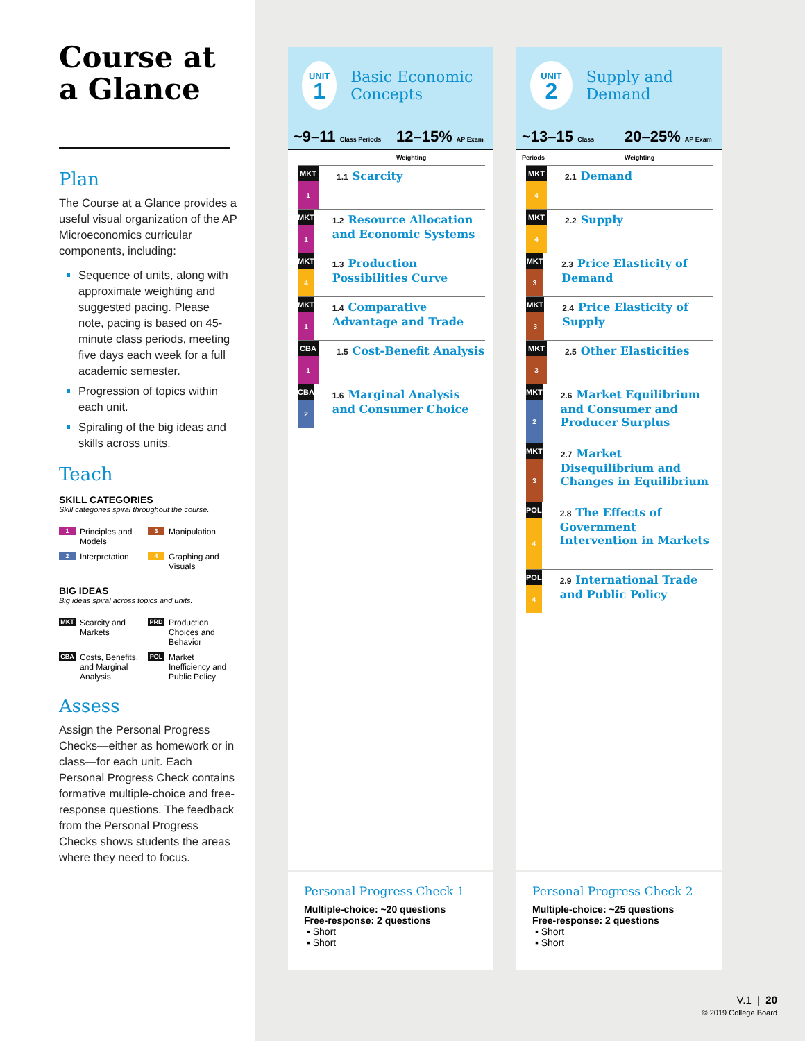Course at a Glance
Plan
The Course at a Glance provides a useful visual organization of the AP Microeconomics curricular components, including:
Sequence of units, along with approximate weighting and suggested pacing. Please note, pacing is based on 45-minute class periods, meeting five days each week for a full academic semester.
Progression of topics within each unit.
Spiraling of the big ideas and skills across units.
Teach
SKILL CATEGORIES
Skill categories spiral throughout the course.
1 Principles and Models
3 Manipulation
2 Interpretation
4 Graphing and Visuals
BIG IDEAS
Big ideas spiral across topics and units.
MKT Scarcity and Markets
PRD Production Choices and Behavior
CBA Costs, Benefits, and Marginal Analysis
POL Market Inefficiency and Public Policy
Assess
Assign the Personal Progress Checks—either as homework or in class—for each unit. Each Personal Progress Check contains formative multiple-choice and free-response questions. The feedback from the Personal Progress Checks shows students the areas where they need to focus.
UNIT
1
Basic Economic Concepts
~9–11 Class Periods
12–15% AP Exam Weighting
MKT
1
1.1 Scarcity
MKT
1
1.2 Resource Allocation and Economic Systems
MKT
4
1.3 Production Possibilities Curve
MKT
1
1.4 Comparative Advantage and Trade
CBA
1
1.5 Cost-Benefit Analysis
CBA
2
1.6 Marginal Analysis and Consumer Choice
UNIT
2
Supply and Demand
~13–15 Class Periods
20–25% AP Exam Weighting
MKT
4
2.1 Demand
MKT
4
2.2 Supply
MKT
3
2.3 Price Elasticity of Demand
MKT
3
2.4 Price Elasticity of Supply
MKT
3
2.5 Other Elasticities
MKT
2
2.6 Market Equilibrium and Consumer and Producer Surplus
MKT
3
2.7 Market Disequilibrium and Changes in Equilibrium
POL
4
2.8 The Effects of Government Intervention in Markets
POL
4
2.9 International Trade and Public Policy
Personal Progress Check 1
Multiple-choice: ~20 questions
Free-response: 2 questions
▪ Short
▪ Short
Personal Progress Check 2
Multiple-choice: ~25 questions
Free-response: 2 questions
▪ Short
▪ Short
V.1 | 20
© 2019 College Board